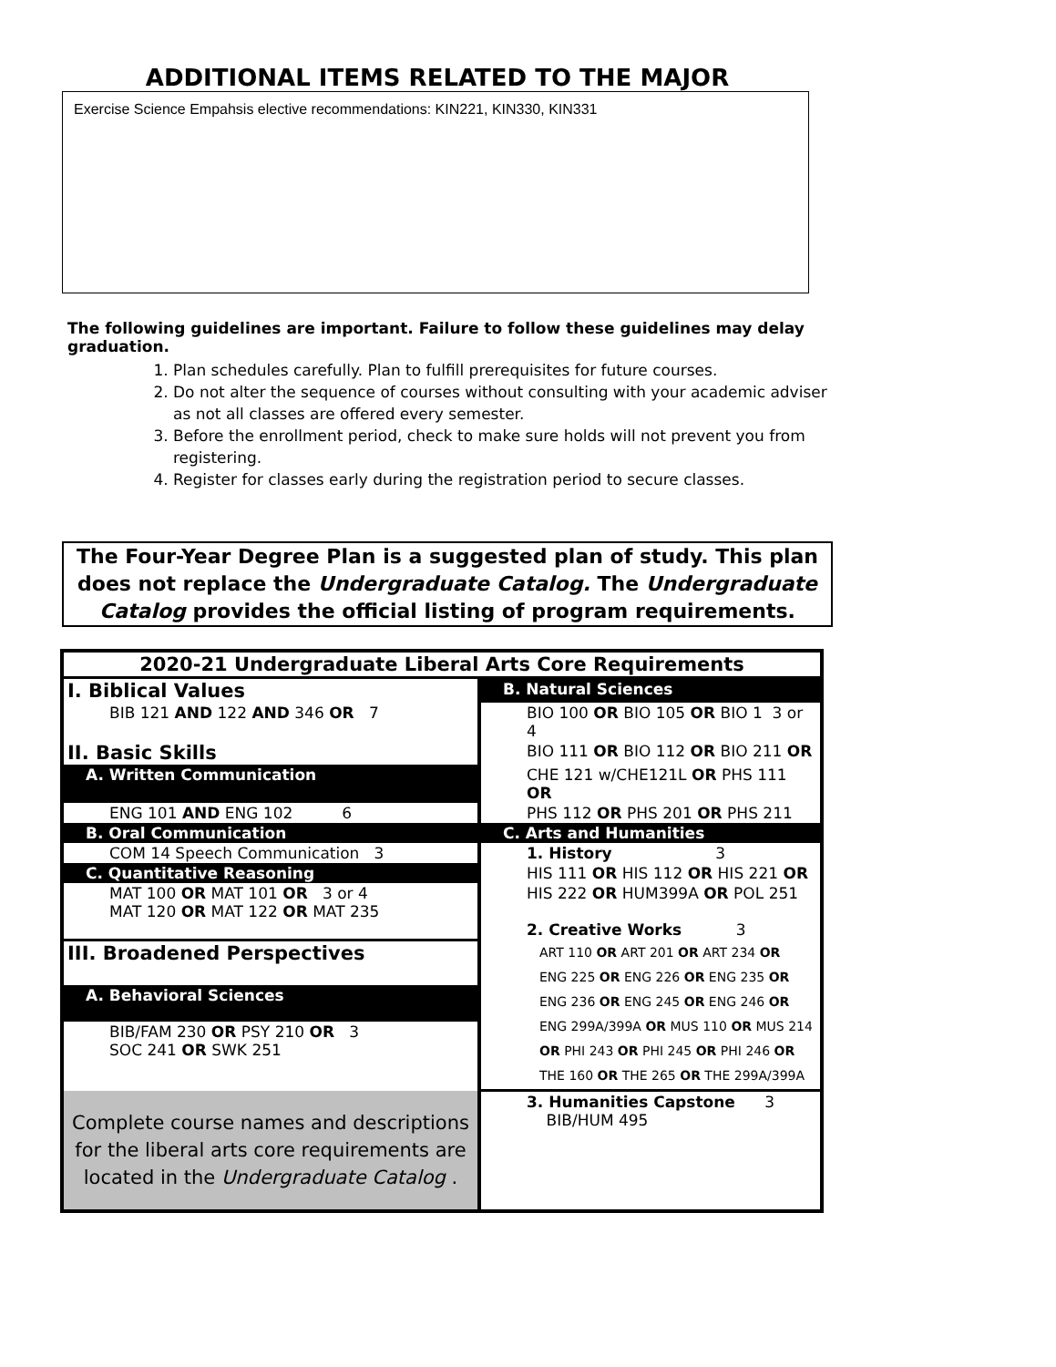ADDITIONAL ITEMS RELATED TO THE MAJOR
Exercise Science Empahsis elective recommendations: KIN221, KIN330, KIN331
The following guidelines are important. Failure to follow these guidelines may delay graduation.
1. Plan schedules carefully. Plan to fulfill prerequisites for future courses.
2. Do not alter the sequence of courses without consulting with your academic adviser as not all classes are offered every semester.
3. Before the enrollment period, check to make sure holds will not prevent you from registering.
4. Register for classes early during the registration period to secure classes.
The Four-Year Degree Plan is a suggested plan of study. This plan does not replace the Undergraduate Catalog. The Undergraduate Catalog provides the official listing of program requirements.
| 2020-21 Undergraduate Liberal Arts Core Requirements | |
| I. Biblical Values | B. Natural Sciences |
| BIB 121 AND 122 AND 346 OR 7 | BIO 100 OR BIO 105 OR BIO 1 3 or 4 |
| II. Basic Skills | BIO 111 OR BIO 112 OR BIO 211 OR |
| A. Written Communication | CHE 121 w/CHE121L OR PHS 111 OR |
| ENG 101 AND ENG 102 6 | PHS 112 OR PHS 201 OR PHS 211 |
| B. Oral Communication | C. Arts and Humanities |
| COM 14 Speech Communication 3 | 1. History 3 |
| C. Quantitative Reasoning | HIS 111 OR HIS 112 OR HIS 221 OR |
| MAT 100 OR MAT 101 OR 3 or 4 MAT 120 OR MAT 122 OR MAT 235 | HIS 222 OR HUM399A OR POL 251 2. Creative Works 3 |
| III. Broadened Perspectives | ART 110 OR ART 201 OR ART 234 OR ENG 225 OR ENG 226 OR ENG 235 OR ENG 236 OR ENG 245 OR ENG 246 OR ENG 299A/399A OR MUS 110 OR MUS 214 OR PHI 243 OR PHI 245 OR PHI 246 OR THE 160 OR THE 265 OR THE 299A/399A |
| A. Behavioral Sciences | |
| BIB/FAM 230 OR PSY 210 OR 3 SOC 241 OR SWK 251 | |
| Complete course names and descriptions for the liberal arts core requirements are located in the Undergraduate Catalog . | 3. Humanities Capstone 3 BIB/HUM 495 |